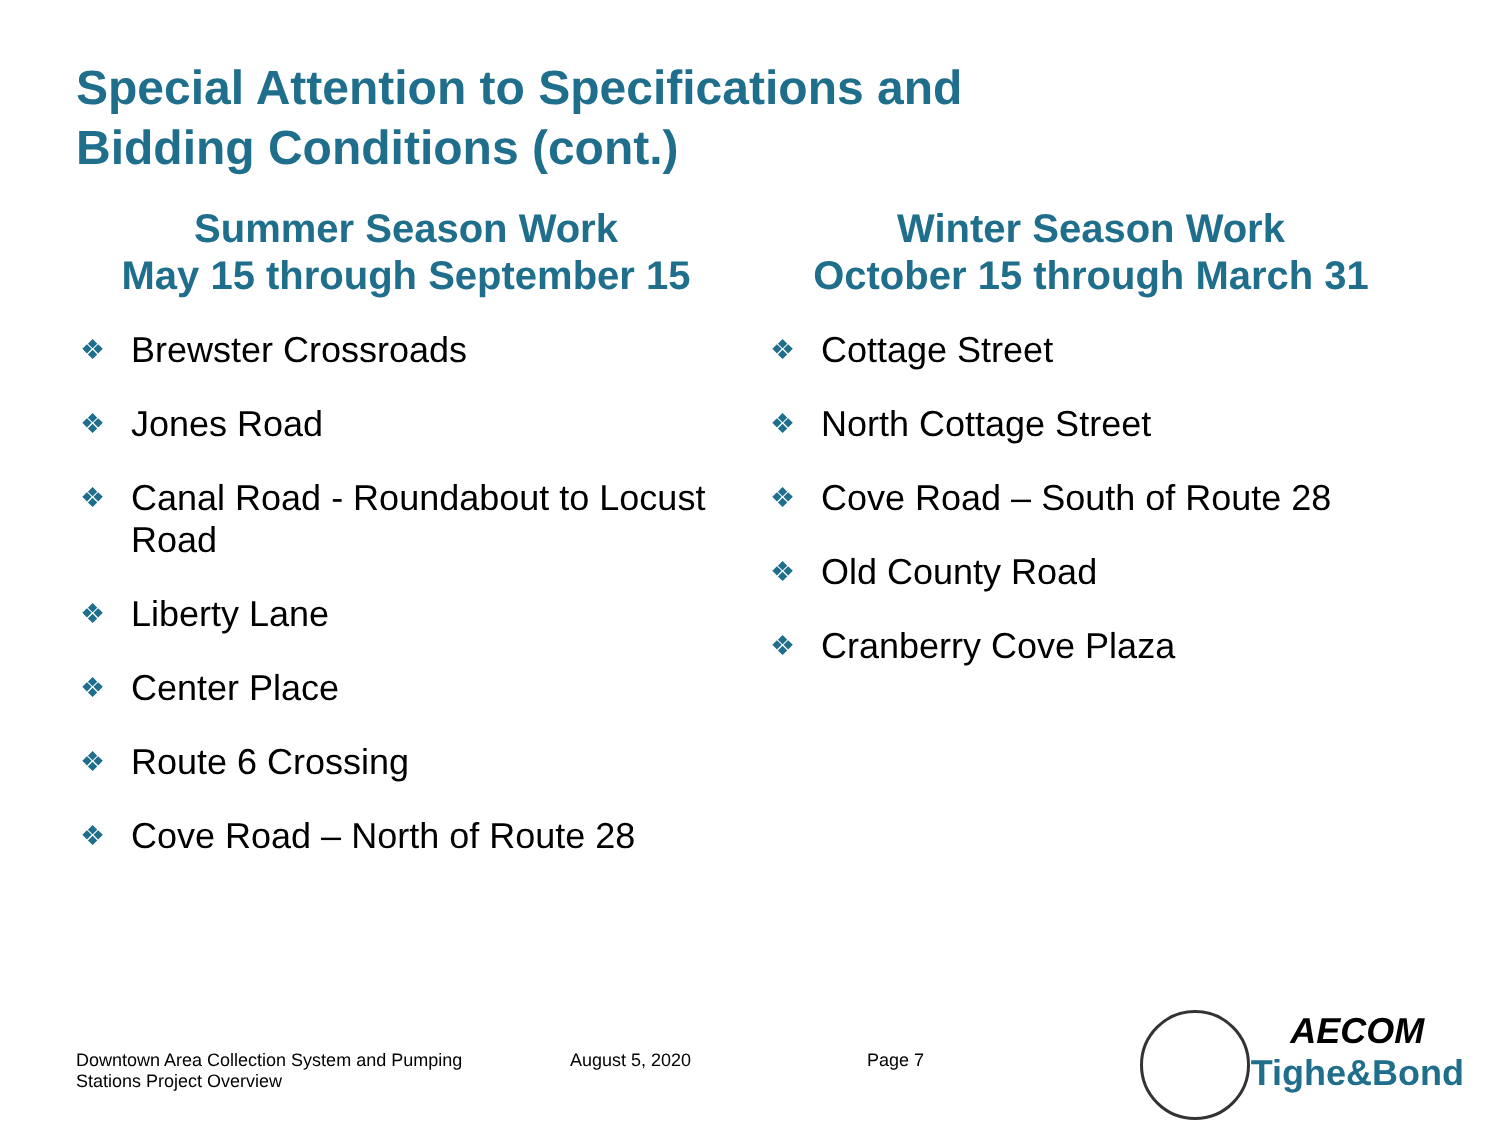Special Attention to Specifications and Bidding Conditions (cont.)
Summer Season Work
May 15 through September 15
❖ Brewster Crossroads
❖ Jones Road
❖ Canal Road - Roundabout to Locust Road
❖ Liberty Lane
❖ Center Place
❖ Route 6 Crossing
❖ Cove Road – North of Route 28
Winter Season Work
October 15 through March 31
❖ Cottage Street
❖ North Cottage Street
❖ Cove Road – South of Route 28
❖ Old County Road
❖ Cranberry Cove Plaza
Downtown Area Collection System and Pumping
Stations Project Overview
August 5, 2020 Page 7
AECOM
Tighe&Bond